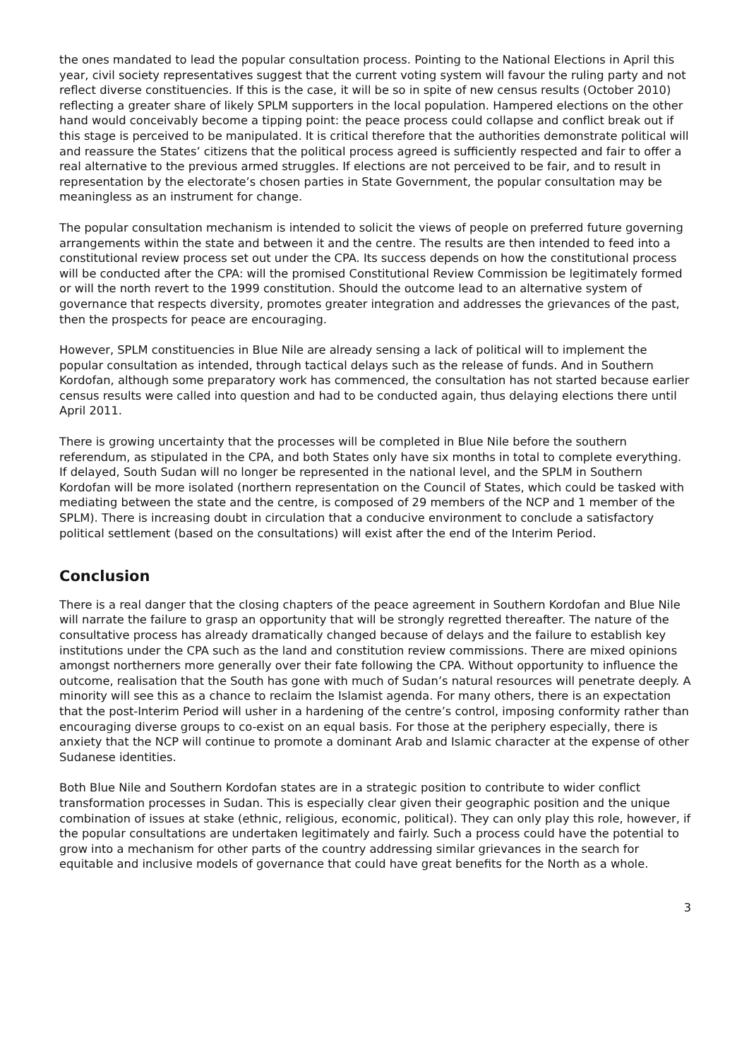the ones mandated to lead the popular consultation process. Pointing to the National Elections in April this year, civil society representatives suggest that the current voting system will favour the ruling party and not reflect diverse constituencies. If this is the case, it will be so in spite of new census results (October 2010) reflecting a greater share of likely SPLM supporters in the local population. Hampered elections on the other hand would conceivably become a tipping point: the peace process could collapse and conflict break out if this stage is perceived to be manipulated. It is critical therefore that the authorities demonstrate political will and reassure the States’ citizens that the political process agreed is sufficiently respected and fair to offer a real alternative to the previous armed struggles. If elections are not perceived to be fair, and to result in representation by the electorate’s chosen parties in State Government, the popular consultation may be meaningless as an instrument for change.
The popular consultation mechanism is intended to solicit the views of people on preferred future governing arrangements within the state and between it and the centre. The results are then intended to feed into a constitutional review process set out under the CPA. Its success depends on how the constitutional process will be conducted after the CPA: will the promised Constitutional Review Commission be legitimately formed or will the north revert to the 1999 constitution. Should the outcome lead to an alternative system of governance that respects diversity, promotes greater integration and addresses the grievances of the past, then the prospects for peace are encouraging.
However, SPLM constituencies in Blue Nile are already sensing a lack of political will to implement the popular consultation as intended, through tactical delays such as the release of funds. And in Southern Kordofan, although some preparatory work has commenced, the consultation has not started because earlier census results were called into question and had to be conducted again, thus delaying elections there until April 2011.
There is growing uncertainty that the processes will be completed in Blue Nile before the southern referendum, as stipulated in the CPA, and both States only have six months in total to complete everything. If delayed, South Sudan will no longer be represented in the national level, and the SPLM in Southern Kordofan will be more isolated (northern representation on the Council of States, which could be tasked with mediating between the state and the centre, is composed of 29 members of the NCP and 1 member of the SPLM). There is increasing doubt in circulation that a conducive environment to conclude a satisfactory political settlement (based on the consultations) will exist after the end of the Interim Period.
Conclusion
There is a real danger that the closing chapters of the peace agreement in Southern Kordofan and Blue Nile will narrate the failure to grasp an opportunity that will be strongly regretted thereafter. The nature of the consultative process has already dramatically changed because of delays and the failure to establish key institutions under the CPA such as the land and constitution review commissions. There are mixed opinions amongst northerners more generally over their fate following the CPA. Without opportunity to influence the outcome, realisation that the South has gone with much of Sudan’s natural resources will penetrate deeply. A minority will see this as a chance to reclaim the Islamist agenda. For many others, there is an expectation that the post-Interim Period will usher in a hardening of the centre’s control, imposing conformity rather than encouraging diverse groups to co-exist on an equal basis. For those at the periphery especially, there is anxiety that the NCP will continue to promote a dominant Arab and Islamic character at the expense of other Sudanese identities.
Both Blue Nile and Southern Kordofan states are in a strategic position to contribute to wider conflict transformation processes in Sudan. This is especially clear given their geographic position and the unique combination of issues at stake (ethnic, religious, economic, political). They can only play this role, however, if the popular consultations are undertaken legitimately and fairly. Such a process could have the potential to grow into a mechanism for other parts of the country addressing similar grievances in the search for equitable and inclusive models of governance that could have great benefits for the North as a whole.
3